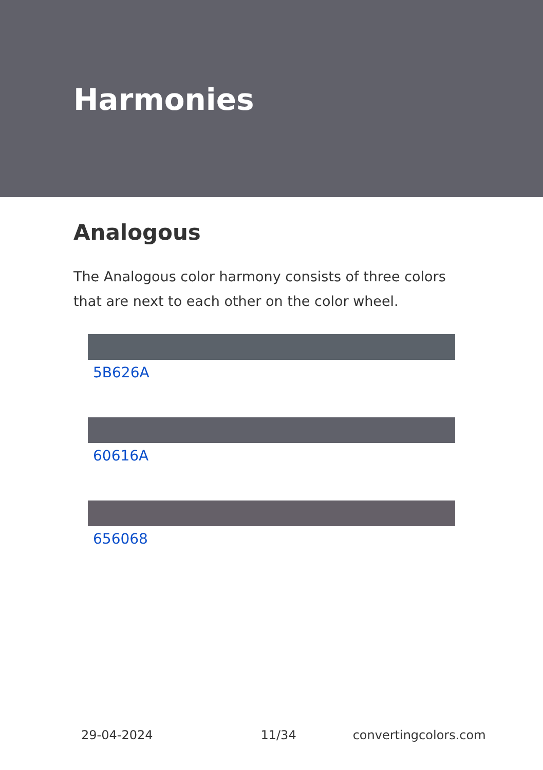Harmonies
Analogous
The Analogous color harmony consists of three colors that are next to each other on the color wheel.
5B626A
60616A
656068
29-04-2024 11/34 convertingcolors.com